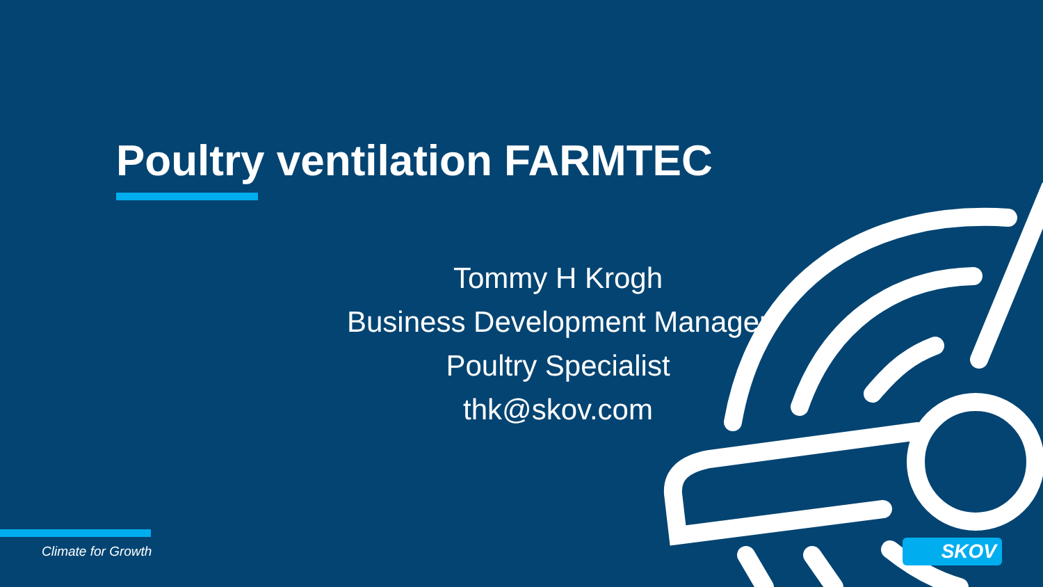Poultry ventilation FARMTEC
Tommy H Krogh
Business Development Manager
Poultry Specialist
thk@skov.com
Climate for Growth SKOV